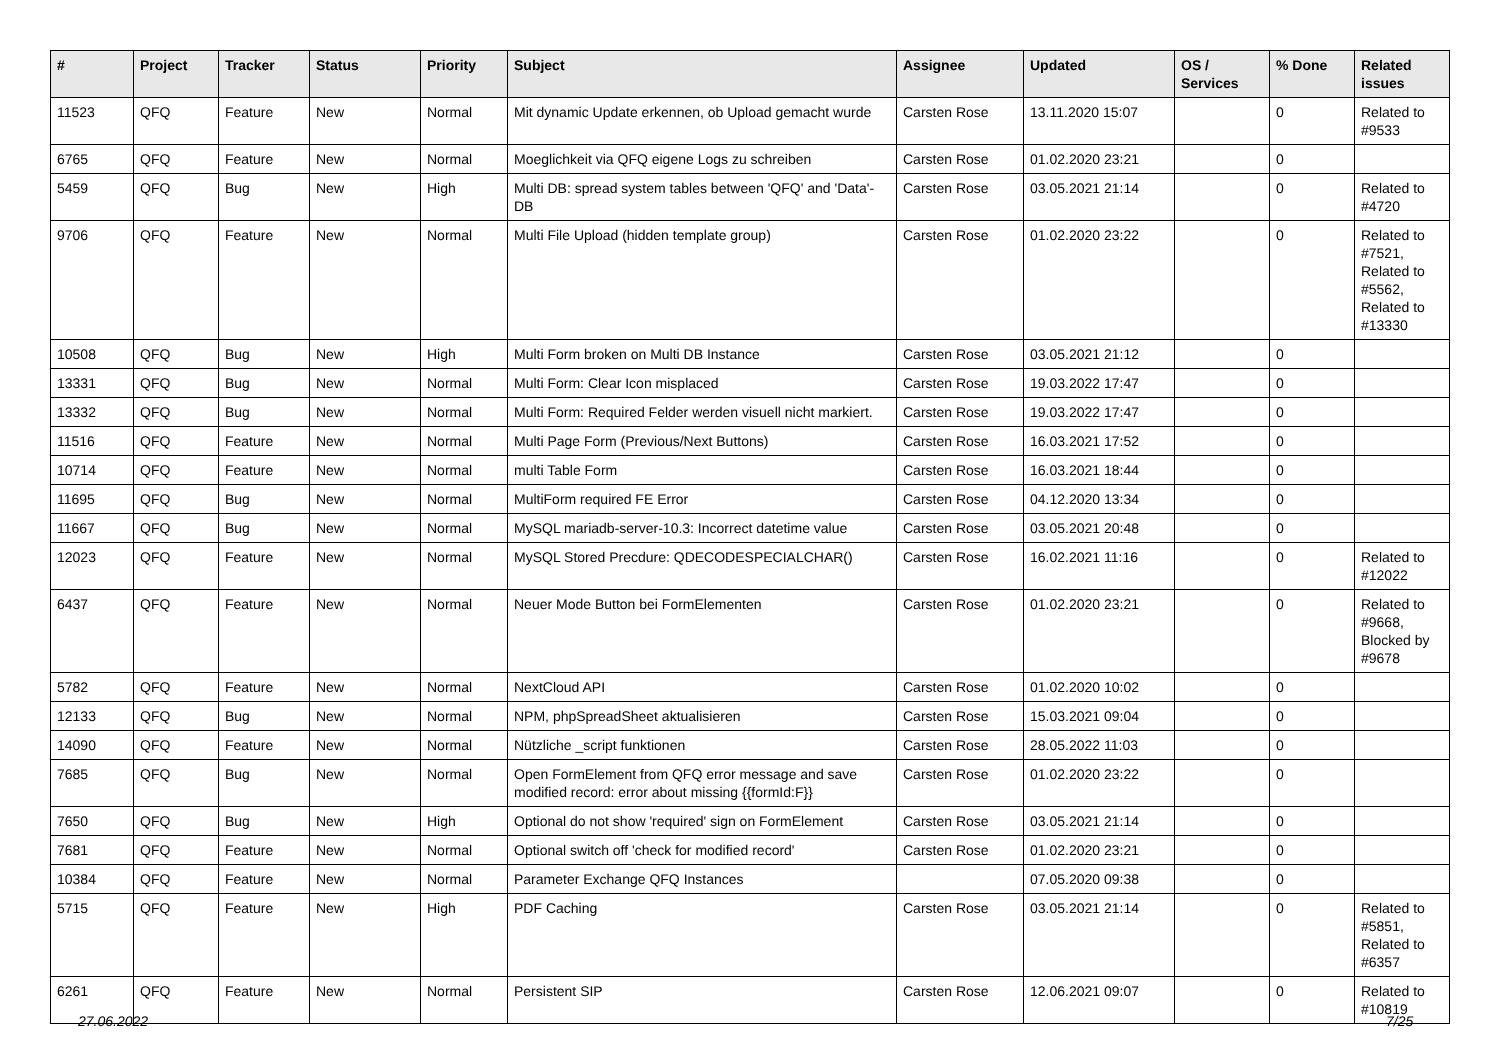| # | Project | Tracker | Status | Priority | Subject | Assignee | Updated | OS / Services | % Done | Related issues |
| --- | --- | --- | --- | --- | --- | --- | --- | --- | --- | --- |
| 11523 | QFQ | Feature | New | Normal | Mit dynamic Update erkennen, ob Upload gemacht wurde | Carsten Rose | 13.11.2020 15:07 | | 0 | Related to #9533 |
| 6765 | QFQ | Feature | New | Normal | Moeglichkeit via QFQ eigene Logs zu schreiben | Carsten Rose | 01.02.2020 23:21 | | 0 | |
| 5459 | QFQ | Bug | New | High | Multi DB: spread system tables between 'QFQ' and 'Data'-DB | Carsten Rose | 03.05.2021 21:14 | | 0 | Related to #4720 |
| 9706 | QFQ | Feature | New | Normal | Multi File Upload (hidden template group) | Carsten Rose | 01.02.2020 23:22 | | 0 | Related to #7521, Related to #5562, Related to #13330 |
| 10508 | QFQ | Bug | New | High | Multi Form broken on Multi DB Instance | Carsten Rose | 03.05.2021 21:12 | | 0 | |
| 13331 | QFQ | Bug | New | Normal | Multi Form: Clear Icon misplaced | Carsten Rose | 19.03.2022 17:47 | | 0 | |
| 13332 | QFQ | Bug | New | Normal | Multi Form: Required Felder werden visuell nicht markiert. | Carsten Rose | 19.03.2022 17:47 | | 0 | |
| 11516 | QFQ | Feature | New | Normal | Multi Page Form (Previous/Next Buttons) | Carsten Rose | 16.03.2021 17:52 | | 0 | |
| 10714 | QFQ | Feature | New | Normal | multi Table Form | Carsten Rose | 16.03.2021 18:44 | | 0 | |
| 11695 | QFQ | Bug | New | Normal | MultiForm required FE Error | Carsten Rose | 04.12.2020 13:34 | | 0 | |
| 11667 | QFQ | Bug | New | Normal | MySQL mariadb-server-10.3: Incorrect datetime value | Carsten Rose | 03.05.2021 20:48 | | 0 | |
| 12023 | QFQ | Feature | New | Normal | MySQL Stored Precdure: QDECODESPECIALCHAR() | Carsten Rose | 16.02.2021 11:16 | | 0 | Related to #12022 |
| 6437 | QFQ | Feature | New | Normal | Neuer Mode Button bei FormElementen | Carsten Rose | 01.02.2020 23:21 | | 0 | Related to #9668, Blocked by #9678 |
| 5782 | QFQ | Feature | New | Normal | NextCloud API | Carsten Rose | 01.02.2020 10:02 | | 0 | |
| 12133 | QFQ | Bug | New | Normal | NPM, phpSpreadSheet aktualisieren | Carsten Rose | 15.03.2021 09:04 | | 0 | |
| 14090 | QFQ | Feature | New | Normal | Nützliche _script funktionen | Carsten Rose | 28.05.2022 11:03 | | 0 | |
| 7685 | QFQ | Bug | New | Normal | Open FormElement from QFQ error message and save modified record: error about missing {{formId:F}} | Carsten Rose | 01.02.2020 23:22 | | 0 | |
| 7650 | QFQ | Bug | New | High | Optional do not show 'required' sign on FormElement | Carsten Rose | 03.05.2021 21:14 | | 0 | |
| 7681 | QFQ | Feature | New | Normal | Optional switch off 'check for modified record' | Carsten Rose | 01.02.2020 23:21 | | 0 | |
| 10384 | QFQ | Feature | New | Normal | Parameter Exchange QFQ Instances | | 07.05.2020 09:38 | | 0 | |
| 5715 | QFQ | Feature | New | High | PDF Caching | Carsten Rose | 03.05.2021 21:14 | | 0 | Related to #5851, Related to #6357 |
| 6261 | QFQ | Feature | New | Normal | Persistent SIP | Carsten Rose | 12.06.2021 09:07 | | 0 | Related to #10819 |
27.06.2022 7/25